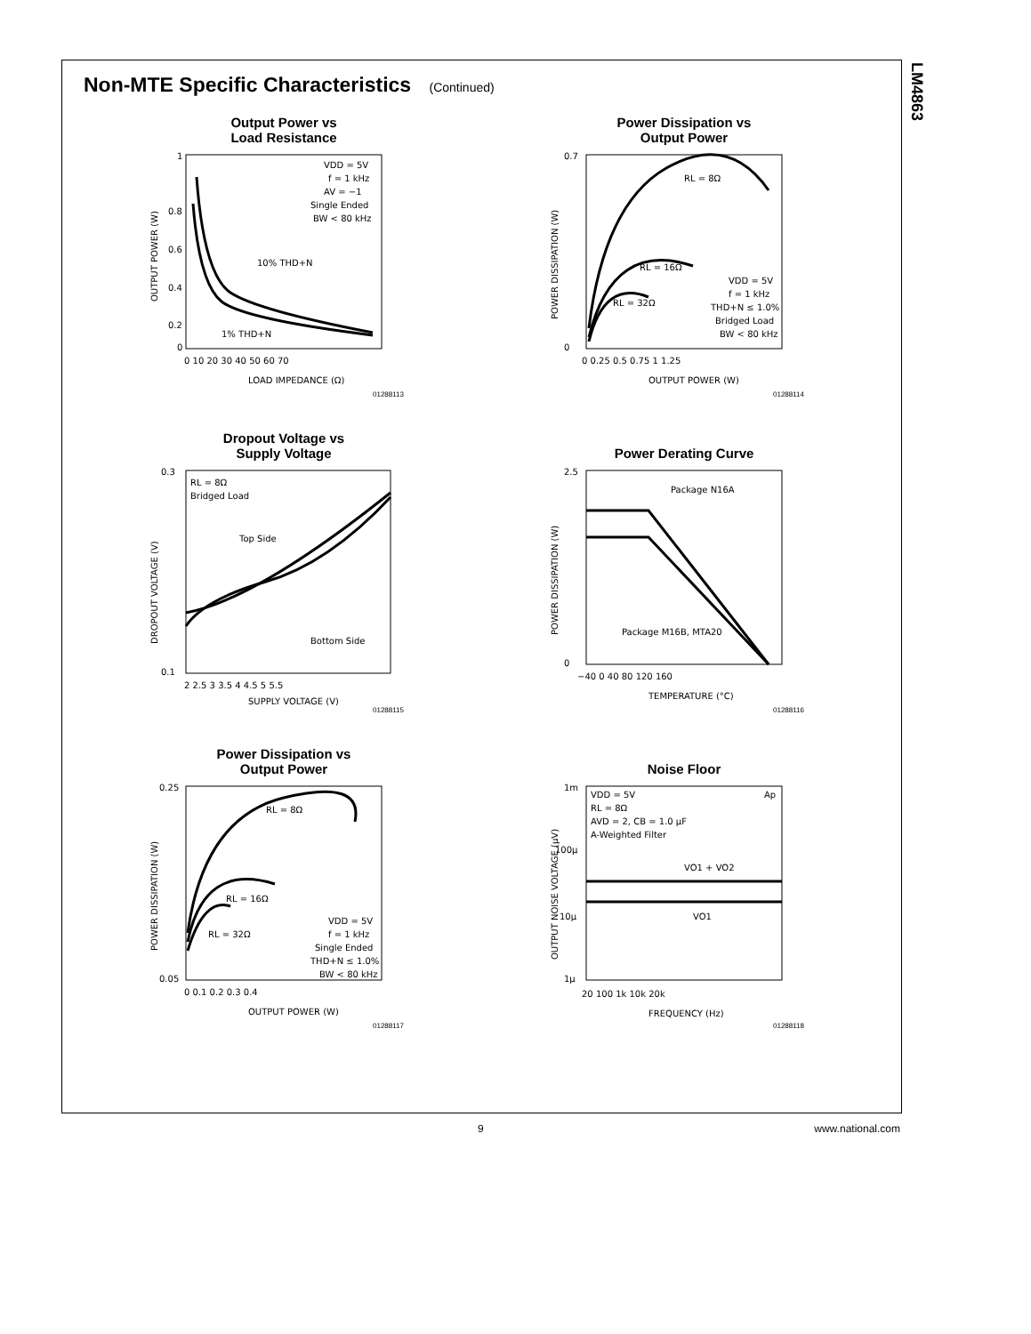LM4863
Non-MTE Specific Characteristics (Continued)
Output Power vs
Load Resistance
VDD = 5V
f = 1 kHz
AV = −1
Single Ended
BW < 80 kHz
10% THD+N
1% THD+N
1
0.8
0.6
0.4
0.2
0
0 10 20 30 40 50 60 70
LOAD IMPEDANCE (Ω)
OUTPUT POWER (W)
01288113
Power Dissipation vs
Output Power
RL = 8Ω
RL = 16Ω
RL = 32Ω
VDD = 5V
f = 1 kHz
THD+N ≤ 1.0%
Bridged Load
BW < 80 kHz
0.7
0
0 0.25 0.5 0.75 1 1.25
OUTPUT POWER (W)
POWER DISSIPATION (W)
01288114
Dropout Voltage vs
Supply Voltage
RL = 8Ω
Bridged Load
Top Side
Bottom Side
0.3
0.1
2 2.5 3 3.5 4 4.5 5 5.5
SUPPLY VOLTAGE (V)
DROPOUT VOLTAGE (V)
01288115
Power Derating Curve
Package N16A
Package M16B, MTA20
2.5
0
−40 0 40 80 120 160
TEMPERATURE (°C)
POWER DISSIPATION (W)
01288116
Power Dissipation vs
Output Power
RL = 8Ω
RL = 16Ω
RL = 32Ω
VDD = 5V
f = 1 kHz
Single Ended
THD+N ≤ 1.0%
BW < 80 kHz
0.25
0.05
0 0.1 0.2 0.3 0.4
OUTPUT POWER (W)
POWER DISSIPATION (W)
01288117
Noise Floor
VDD = 5V
RL = 8Ω
AVD = 2, CB = 1.0 µF
A-Weighted Filter
Ap
VO1 + VO2
VO1
1m
100µ
10µ
1µ
20 100 1k 10k 20k
FREQUENCY (Hz)
OUTPUT NOISE VOLTAGE (µV)
01288118
9 www.national.com